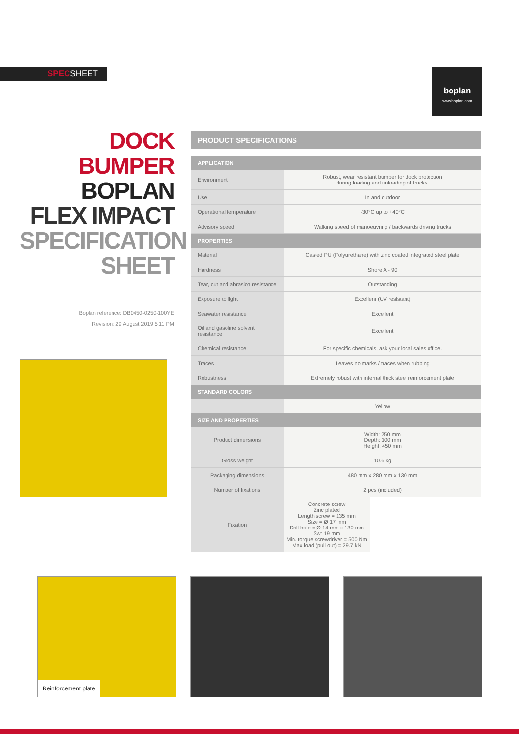SPECSHEET
boplan
www.boplan.com
DOCK BUMPER
BOPLAN
FLEX IMPACT
SPECIFICATION
SHEET
Boplan reference: DB0450-0250-100YE
Revision: 29 August 2019 5:11 PM
PRODUCT SPECIFICATIONS
| APPLICATION | |
| --- | --- |
| Environment | Robust, wear resistant bumper for dock protection during loading and unloading of trucks. |
| Use | In and outdoor |
| Operational temperature | -30°C up to +40°C |
| Advisory speed | Walking speed of manoeuvring / backwards driving trucks |
| PROPERTIES | |
| Material | Casted PU (Polyurethane) with zinc coated integrated steel plate |
| Hardness | Shore A - 90 |
| Tear, cut and abrasion resistance | Outstanding |
| Exposure to light | Excellent (UV resistant) |
| Seawater resistance | Excellent |
| Oil and gasoline solvent resistance | Excellent |
| Chemical resistance | For specific chemicals, ask your local sales office. |
| Traces | Leaves no marks / traces when rubbing |
| Robustness | Extremely robust with internal thick steel reinforcement plate |
| STANDARD COLORS | |
| | Yellow |
| SIZE AND PROPERTIES | |
| Product dimensions | Width: 250 mm Depth: 100 mm Height: 450 mm |
| Gross weight | 10.6 kg |
| Packaging dimensions | 480 mm x 280 mm x 130 mm |
| Number of fixations | 2 pcs (included) |
| Fixation | Concrete screw Zinc plated Length screw = 135 mm Size = Ø 17 mm Drill hole = Ø 14 mm x 130 mm Sw: 19 mm Min. torque screwdriver = 500 Nm Max load (pull out) = 29.7 kN |
Reinforcement plate